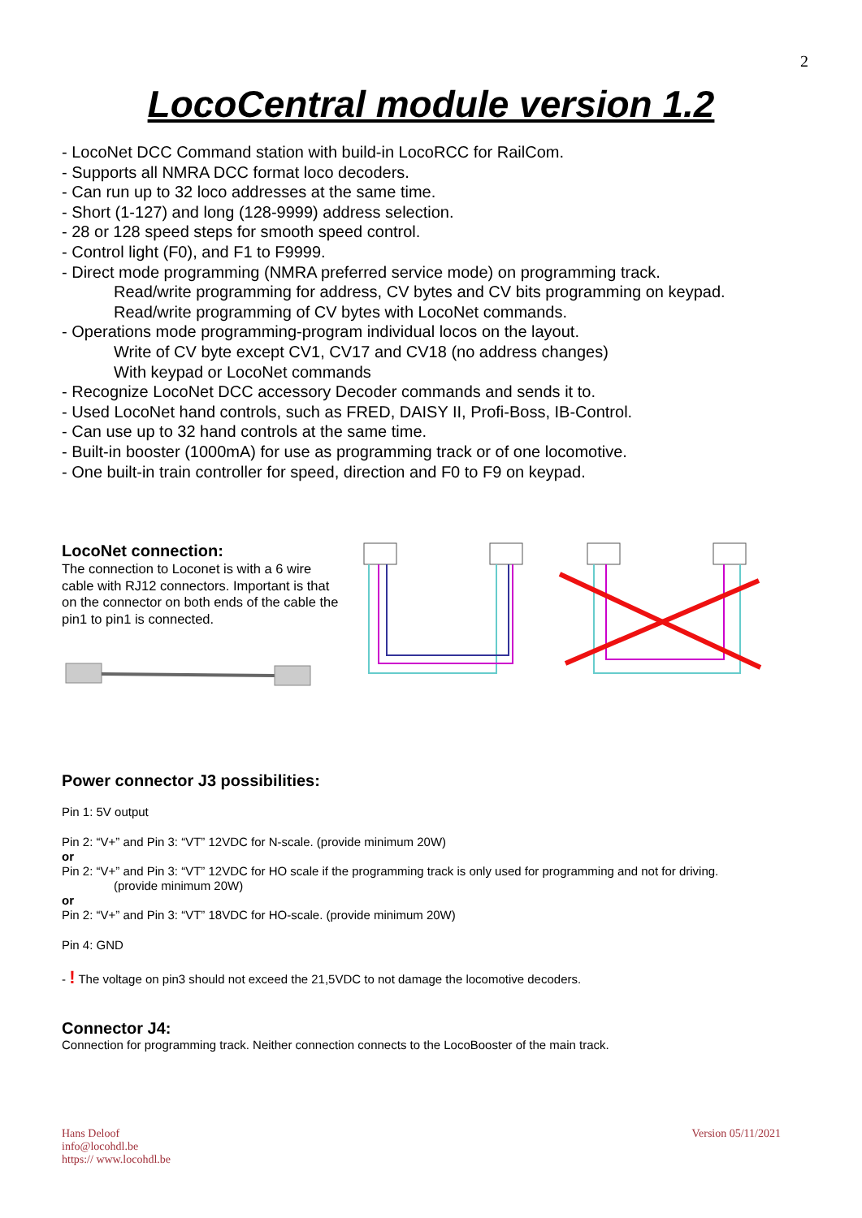2
LocoCentral module version 1.2
- LocoNet DCC Command station with build-in LocoRCC for RailCom.
- Supports all NMRA DCC format loco decoders.
- Can run up to 32 loco addresses at the same time.
- Short (1-127) and long (128-9999) address selection.
- 28 or 128 speed steps for smooth speed control.
- Control light (F0), and F1 to F9999.
- Direct mode programming (NMRA preferred service mode) on programming track.
Read/write programming for address, CV bytes and CV bits programming on keypad.
Read/write programming of CV bytes with LocoNet commands.
- Operations mode programming-program individual locos on the layout.
Write of CV byte except CV1, CV17 and CV18 (no address changes)
With keypad or LocoNet commands
- Recognize LocoNet DCC accessory Decoder commands and sends it to.
- Used LocoNet hand controls, such as FRED, DAISY II, Profi-Boss, IB-Control.
- Can use up to 32 hand controls at the same time.
- Built-in booster (1000mA) for use as programming track or of one locomotive.
- One built-in train controller for speed, direction and F0 to F9 on keypad.
LocoNet connection:
The connection to Loconet is with a 6 wire cable with RJ12 connectors. Important is that on the connector on both ends of the cable the pin1 to pin1 is connected.
Power connector J3 possibilities:
Pin 1: 5V output
Pin 2: “V+” and Pin 3: “VT” 12VDC for N-scale. (provide minimum 20W)
or
Pin 2: “V+” and Pin 3: “VT” 12VDC for HO scale if the programming track is only used for programming and not for driving.
(provide minimum 20W)
or
Pin 2: “V+” and Pin 3: “VT” 18VDC for HO-scale. (provide minimum 20W)
Pin 4: GND
- ! The voltage on pin3 should not exceed the 21,5VDC to not damage the locomotive decoders.
Connector J4:
Connection for programming track. Neither connection connects to the LocoBooster of the main track.
Hans Deloof
info@locohdl.be
https:// www.locohdl.be
Version 05/11/2021